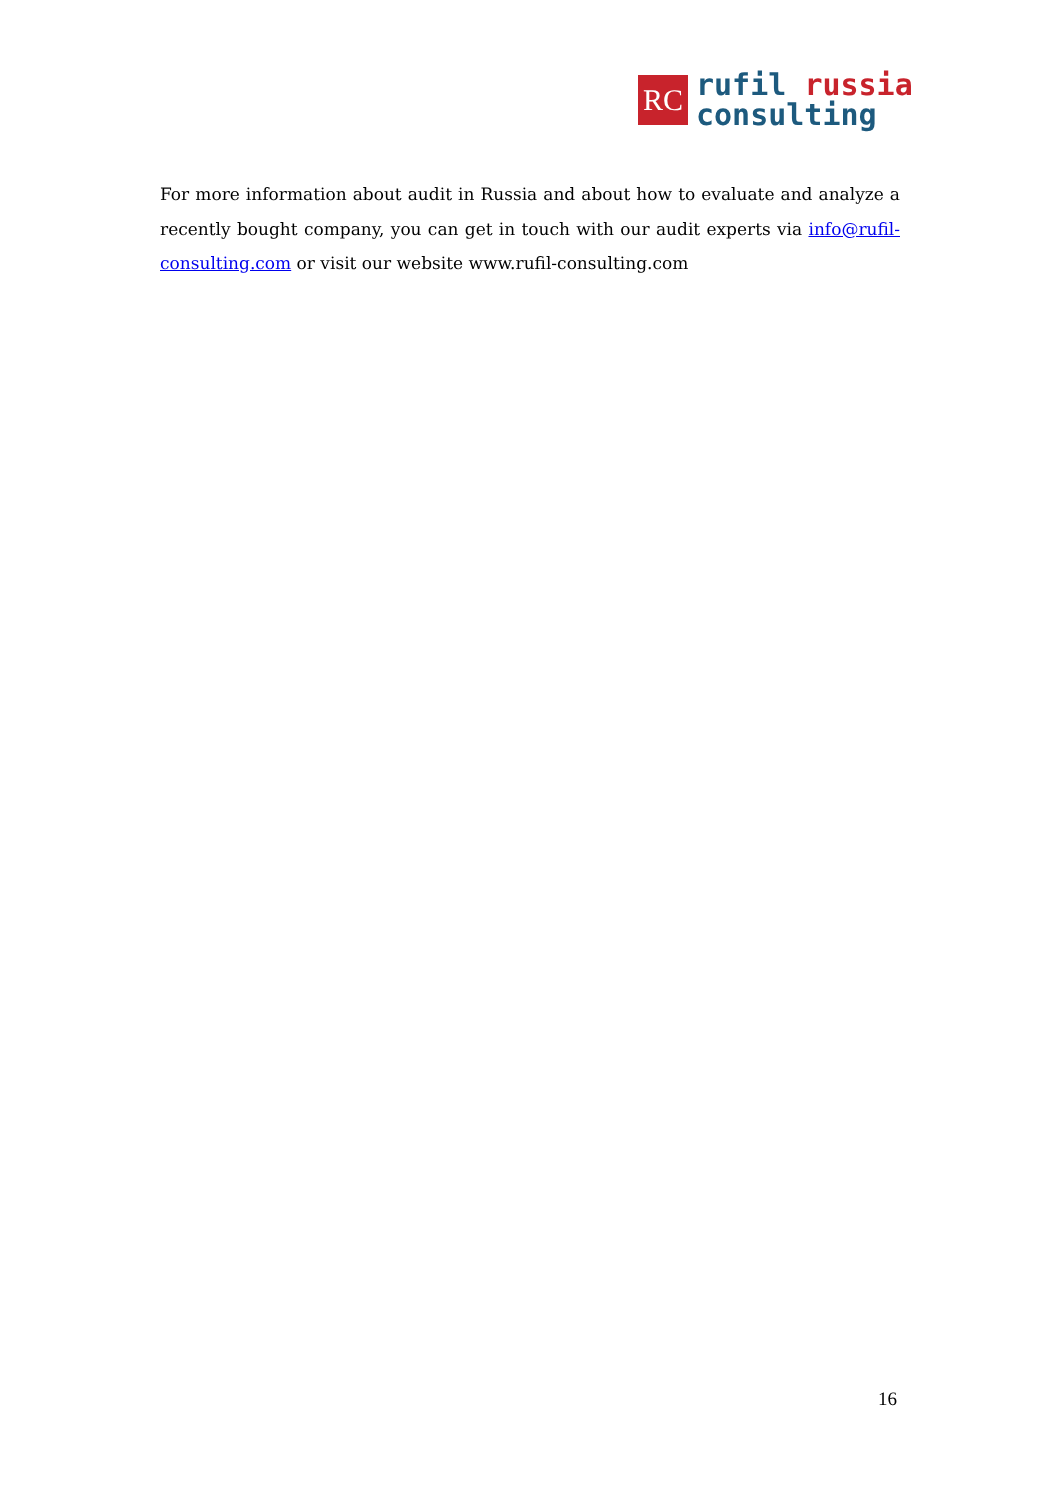RC
rufil russia
consulting
For more information about audit in Russia and about how to evaluate and analyze a recently bought company, you can get in touch with our audit experts via info@rufil-consulting.com or visit our website www.rufil-consulting.com
16